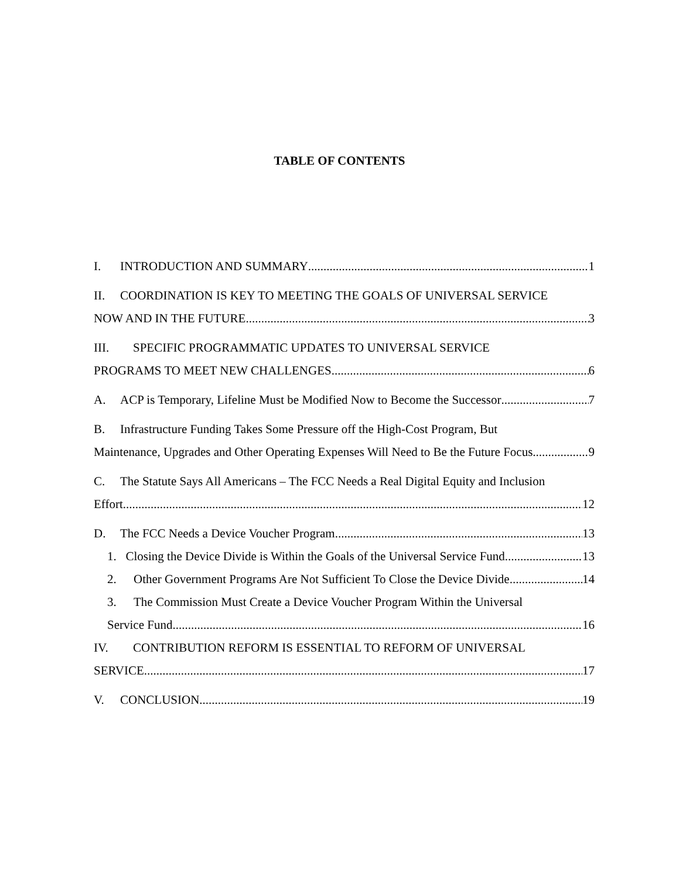TABLE OF CONTENTS
I. INTRODUCTION AND SUMMARY 1
II. COORDINATION IS KEY TO MEETING THE GOALS OF UNIVERSAL SERVICE
NOW AND IN THE FUTURE 3
III. SPECIFIC PROGRAMMATIC UPDATES TO UNIVERSAL SERVICE
PROGRAMS TO MEET NEW CHALLENGES 6
A. ACP is Temporary, Lifeline Must be Modified Now to Become the Successor 7
B. Infrastructure Funding Takes Some Pressure off the High-Cost Program, But
Maintenance, Upgrades and Other Operating Expenses Will Need to Be the Future Focus 9
C. The Statute Says All Americans – The FCC Needs a Real Digital Equity and Inclusion
Effort 12
D. The FCC Needs a Device Voucher Program 13
1. Closing the Device Divide is Within the Goals of the Universal Service Fund 13
2. Other Government Programs Are Not Sufficient To Close the Device Divide 14
3. The Commission Must Create a Device Voucher Program Within the Universal
Service Fund 16
IV. CONTRIBUTION REFORM IS ESSENTIAL TO REFORM OF UNIVERSAL
SERVICE 17
V. CONCLUSION 19